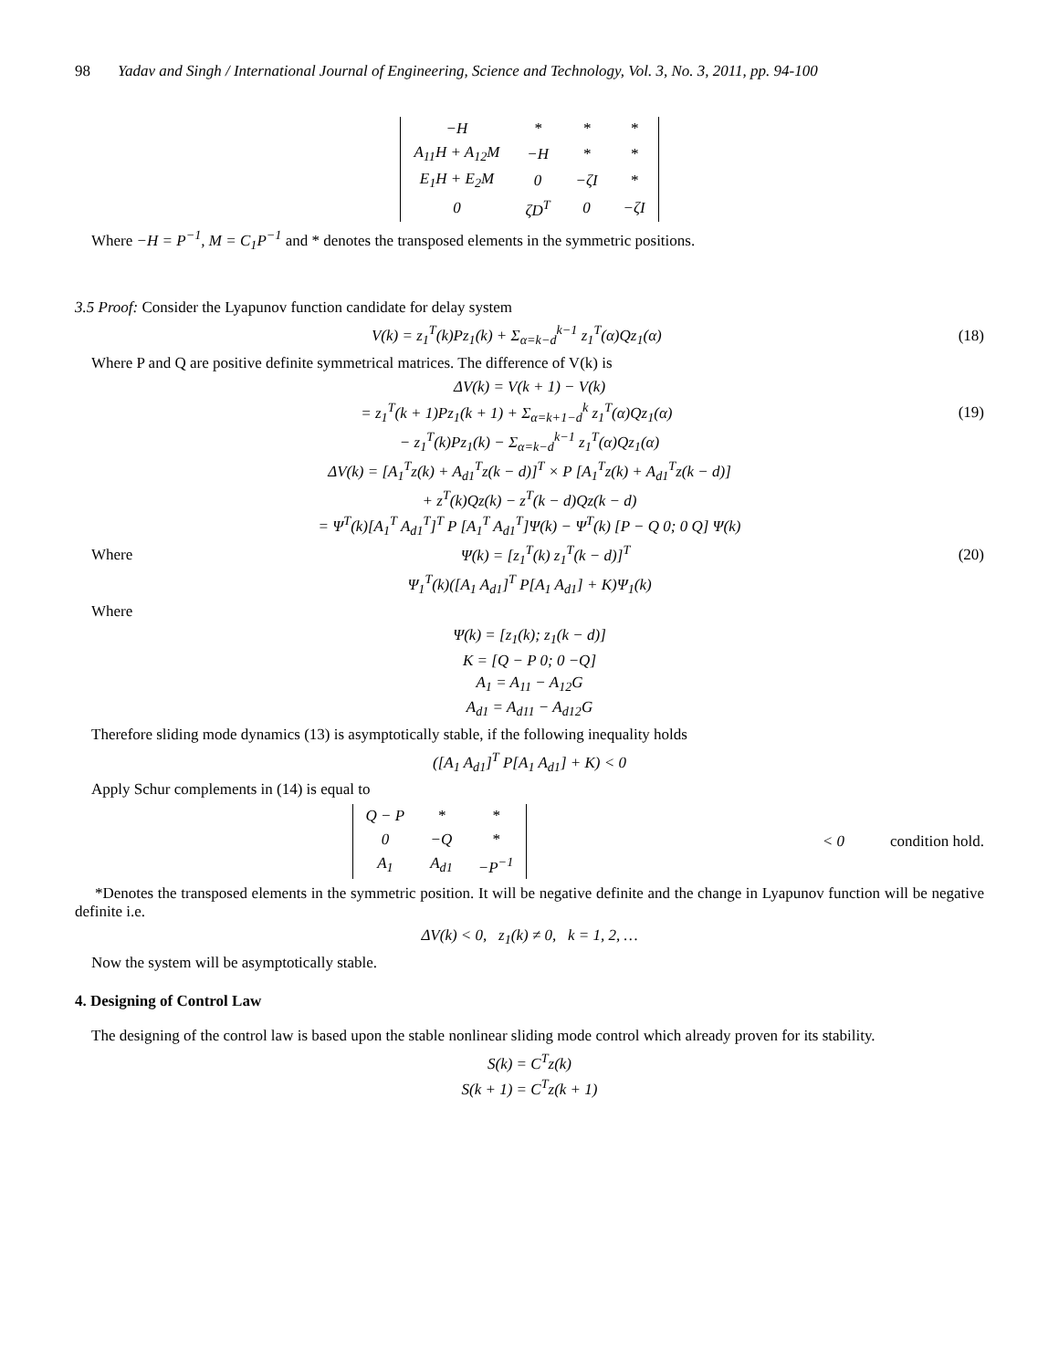98 Yadav and Singh / International Journal of Engineering, Science and Technology, Vol. 3, No. 3, 2011, pp. 94-100
| −H | * | * | * |
| A<sub>11</sub>H + A<sub>12</sub>M | −H | * | * |
| E<sub>1</sub>H + E<sub>2</sub>M | 0 | −ζI | * |
| 0 | ζD<sup>T</sup> | 0 | −ζI |
Where −H = P<sup>−1</sup>, M = C<sub>1</sub>P<sup>−1</sup> and * denotes the transposed elements in the symmetric positions.
3.5 Proof: Consider the Lyapunov function candidate for delay system
V(k) = z<sub>1</sub><sup>T</sup>(k)Pz<sub>1</sub>(k) + Σ<sub>α=k−d</sub><sup>k−1</sup> z<sub>1</sub><sup>T</sup>(α)Qz<sub>1</sub>(α)
(18)
Where P and Q are positive definite symmetrical matrices. The difference of V(k) is
ΔV(k) = V(k + 1) − V(k)
= z<sub>1</sub><sup>T</sup>(k + 1)Pz<sub>1</sub>(k + 1) + Σ<sub>α=k+1−d</sub><sup>k</sup> z<sub>1</sub><sup>T</sup>(α)Qz<sub>1</sub>(α)
(19)
− z<sub>1</sub><sup>T</sup>(k)Pz<sub>1</sub>(k) − Σ<sub>α=k−d</sub><sup>k−1</sup> z<sub>1</sub><sup>T</sup>(α)Qz<sub>1</sub>(α)
ΔV(k) = [A<sub>1</sub><sup>T</sup>z(k) + A<sub>d1</sub><sup>T</sup>z(k − d)]<sup>T</sup> × P [A<sub>1</sub><sup>T</sup>z(k) + A<sub>d1</sub><sup>T</sup>z(k − d)]
+ z<sup>T</sup>(k)Qz(k) − z<sup>T</sup>(k − d)Qz(k − d)
= Ψ<sup>T</sup>(k)[A<sub>1</sub><sup>T</sup> A<sub>d1</sub><sup>T</sup>]<sup>T</sup> P [A<sub>1</sub><sup>T</sup> A<sub>d1</sub><sup>T</sup>]Ψ(k) − Ψ<sup>T</sup>(k) [P − Q 0; 0 Q] Ψ(k)
Where Ψ(k) = [z<sub>1</sub><sup>T</sup>(k) z<sub>1</sub><sup>T</sup>(k − d)]<sup>T</sup> (20)
Ψ<sub>1</sub><sup>T</sup>(k)([A<sub>1</sub> A<sub>d1</sub>]<sup>T</sup> P[A<sub>1</sub> A<sub>d1</sub>] + K)Ψ<sub>1</sub>(k)
Where
Ψ(k) = [z<sub>1</sub>(k); z<sub>1</sub>(k − d)]
K = [Q − P 0; 0 −Q]
A<sub>1</sub> = A<sub>11</sub> − A<sub>12</sub>G
A<sub>d1</sub> = A<sub>d11</sub> − A<sub>d12</sub>G
Therefore sliding mode dynamics (13) is asymptotically stable, if the following inequality holds
([A<sub>1</sub> A<sub>d1</sub>]<sup>T</sup> P[A<sub>1</sub> A<sub>d1</sub>] + K) < 0
Apply Schur complements in (14) is equal to
| Q − P | * | * |
| 0 | −Q | * |
| A<sub>1</sub> | A<sub>d1</sub> | −P<sup>−1</sup> |
< 0 condition hold.
*Denotes the transposed elements in the symmetric position. It will be negative definite and the change in Lyapunov function will be negative definite i.e.
ΔV(k) < 0, z<sub>1</sub>(k) ≠ 0, k = 1, 2, …
Now the system will be asymptotically stable.
4. Designing of Control Law
The designing of the control law is based upon the stable nonlinear sliding mode control which already proven for its stability.
S(k) = C<sup>T</sup>z(k)
S(k + 1) = C<sup>T</sup>z(k + 1)